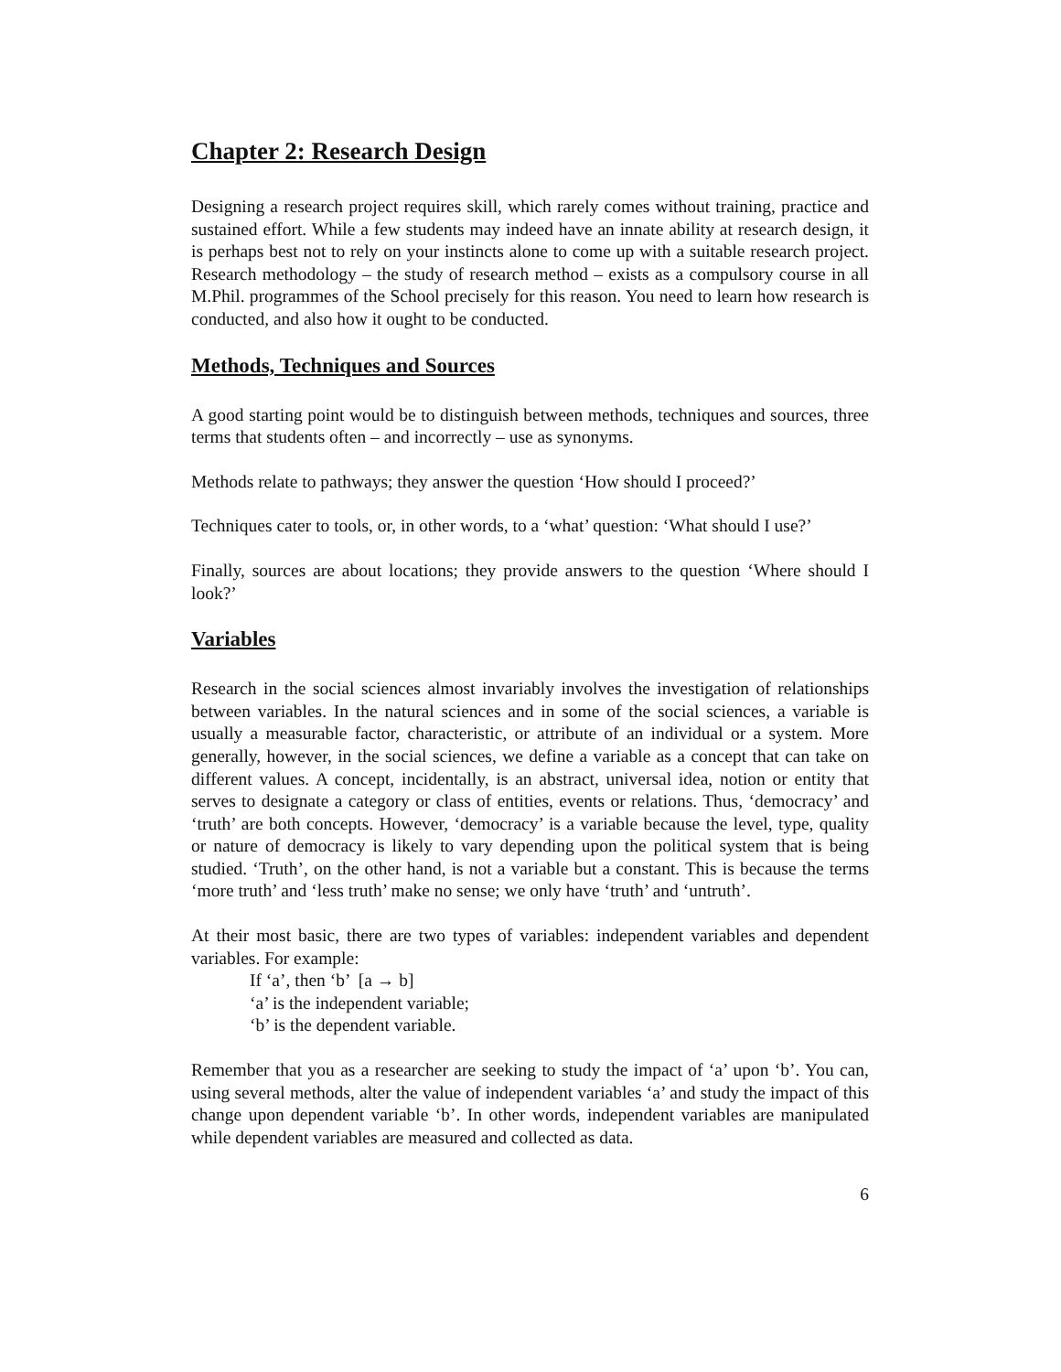Chapter 2: Research Design
Designing a research project requires skill, which rarely comes without training, practice and sustained effort. While a few students may indeed have an innate ability at research design, it is perhaps best not to rely on your instincts alone to come up with a suitable research project. Research methodology – the study of research method – exists as a compulsory course in all M.Phil. programmes of the School precisely for this reason. You need to learn how research is conducted, and also how it ought to be conducted.
Methods, Techniques and Sources
A good starting point would be to distinguish between methods, techniques and sources, three terms that students often – and incorrectly – use as synonyms.
Methods relate to pathways; they answer the question ‘How should I proceed?’
Techniques cater to tools, or, in other words, to a ‘what’ question: ‘What should I use?’
Finally, sources are about locations; they provide answers to the question ‘Where should I look?’
Variables
Research in the social sciences almost invariably involves the investigation of relationships between variables. In the natural sciences and in some of the social sciences, a variable is usually a measurable factor, characteristic, or attribute of an individual or a system. More generally, however, in the social sciences, we define a variable as a concept that can take on different values. A concept, incidentally, is an abstract, universal idea, notion or entity that serves to designate a category or class of entities, events or relations. Thus, ‘democracy’ and ‘truth’ are both concepts. However, ‘democracy’ is a variable because the level, type, quality or nature of democracy is likely to vary depending upon the political system that is being studied. ‘Truth’, on the other hand, is not a variable but a constant. This is because the terms ‘more truth’ and ‘less truth’ make no sense; we only have ‘truth’ and ‘untruth’.
At their most basic, there are two types of variables: independent variables and dependent variables. For example:
If ‘a’, then ‘b’ [a → b]
‘a’ is the independent variable;
‘b’ is the dependent variable.
Remember that you as a researcher are seeking to study the impact of ‘a’ upon ‘b’. You can, using several methods, alter the value of independent variables ‘a’ and study the impact of this change upon dependent variable ‘b’. In other words, independent variables are manipulated while dependent variables are measured and collected as data.
6